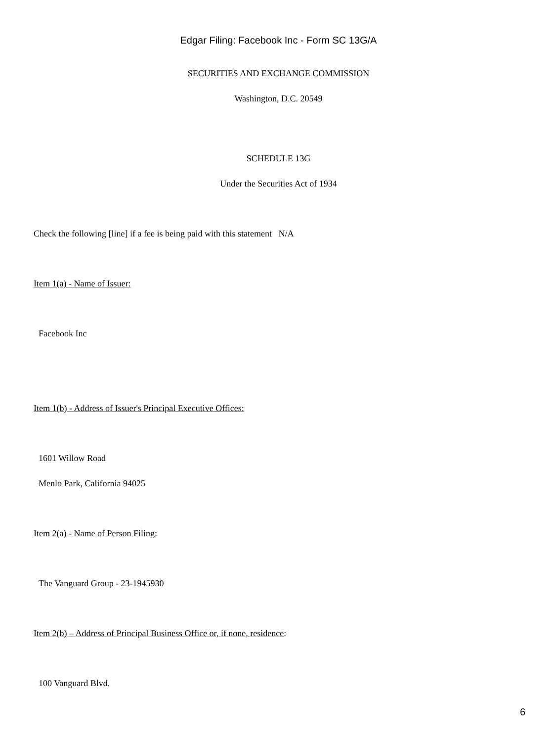Edgar Filing: Facebook Inc - Form SC 13G/A
SECURITIES AND EXCHANGE COMMISSION
Washington, D.C. 20549
SCHEDULE 13G
Under the Securities Act of 1934
Check the following [line] if a fee is being paid with this statement N/A
Item 1(a) - Name of Issuer:
Facebook Inc
Item 1(b) - Address of Issuer's Principal Executive Offices:
1601 Willow Road
Menlo Park, California 94025
Item 2(a) - Name of Person Filing:
The Vanguard Group - 23-1945930
Item 2(b) – Address of Principal Business Office or, if none, residence:
100 Vanguard Blvd.
6